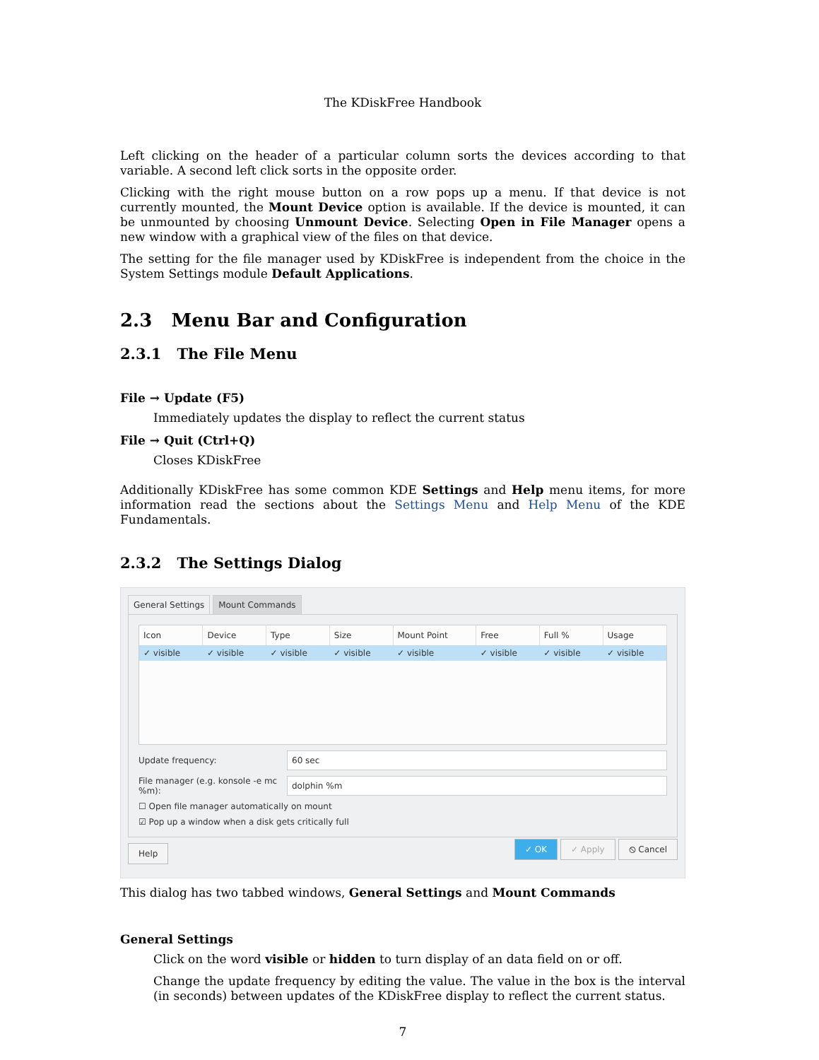The KDiskFree Handbook
Left clicking on the header of a particular column sorts the devices according to that variable. A second left click sorts in the opposite order.
Clicking with the right mouse button on a row pops up a menu. If that device is not currently mounted, the Mount Device option is available. If the device is mounted, it can be unmounted by choosing Unmount Device. Selecting Open in File Manager opens a new window with a graphical view of the files on that device.
The setting for the file manager used by KDiskFree is independent from the choice in the System Settings module Default Applications.
2.3 Menu Bar and Configuration
2.3.1 The File Menu
File → Update (F5)
Immediately updates the display to reflect the current status
File → Quit (Ctrl+Q)
Closes KDiskFree
Additionally KDiskFree has some common KDE Settings and Help menu items, for more information read the sections about the Settings Menu and Help Menu of the KDE Fundamentals.
2.3.2 The Settings Dialog
General Settings Mount Commands
| Icon | Device | Type | Size | Mount Point | Free | Full % | Usage |
| --- | --- | --- | --- | --- | --- | --- | --- |
| ✓ visible | ✓ visible | ✓ visible | ✓ visible | ✓ visible | ✓ visible | ✓ visible | ✓ visible |
Update frequency: 60 sec
File manager (e.g. konsole -e mc %m): dolphin %m
☐ Open file manager automatically on mount
☑ Pop up a window when a disk gets critically full
Help ✓ OK ✓ Apply ⦸ Cancel
This dialog has two tabbed windows, General Settings and Mount Commands
General Settings
Click on the word visible or hidden to turn display of an data field on or off.
Change the update frequency by editing the value. The value in the box is the interval (in seconds) between updates of the KDiskFree display to reflect the current status.
7